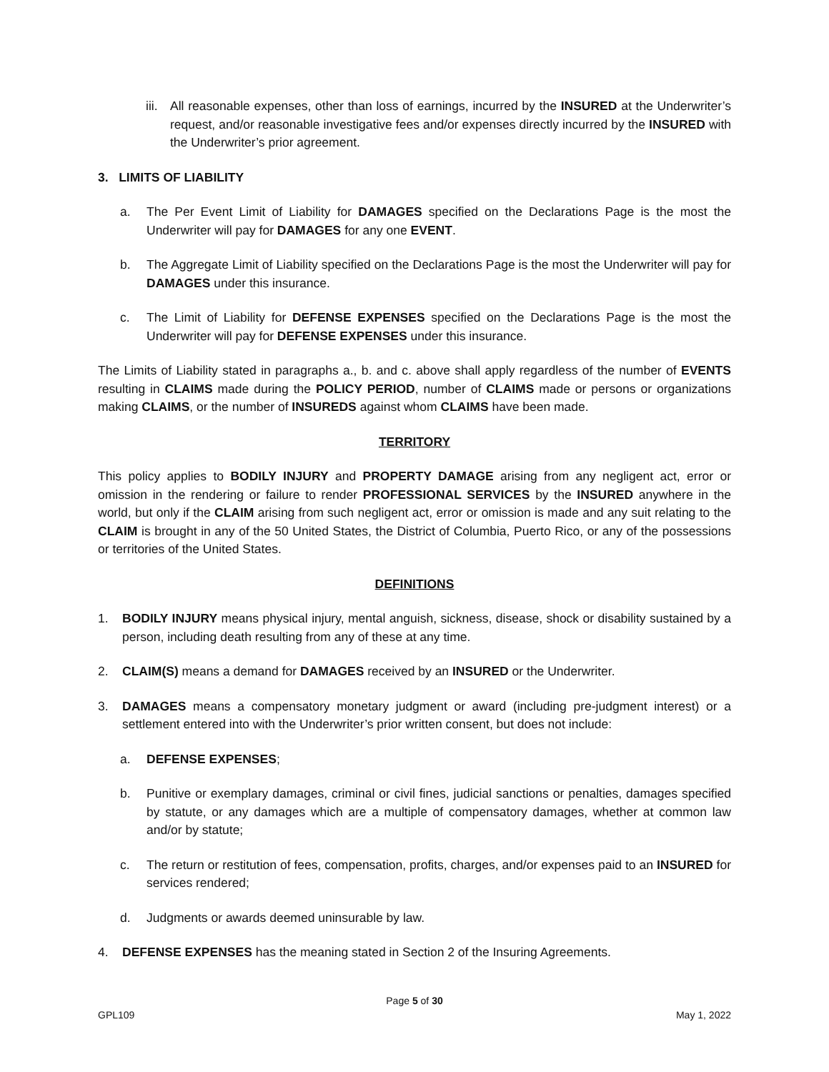iii. All reasonable expenses, other than loss of earnings, incurred by the INSURED at the Underwriter’s request, and/or reasonable investigative fees and/or expenses directly incurred by the INSURED with the Underwriter’s prior agreement.
3. LIMITS OF LIABILITY
a. The Per Event Limit of Liability for DAMAGES specified on the Declarations Page is the most the Underwriter will pay for DAMAGES for any one EVENT.
b. The Aggregate Limit of Liability specified on the Declarations Page is the most the Underwriter will pay for DAMAGES under this insurance.
c. The Limit of Liability for DEFENSE EXPENSES specified on the Declarations Page is the most the Underwriter will pay for DEFENSE EXPENSES under this insurance.
The Limits of Liability stated in paragraphs a., b. and c. above shall apply regardless of the number of EVENTS resulting in CLAIMS made during the POLICY PERIOD, number of CLAIMS made or persons or organizations making CLAIMS, or the number of INSUREDS against whom CLAIMS have been made.
TERRITORY
This policy applies to BODILY INJURY and PROPERTY DAMAGE arising from any negligent act, error or omission in the rendering or failure to render PROFESSIONAL SERVICES by the INSURED anywhere in the world, but only if the CLAIM arising from such negligent act, error or omission is made and any suit relating to the CLAIM is brought in any of the 50 United States, the District of Columbia, Puerto Rico, or any of the possessions or territories of the United States.
DEFINITIONS
1. BODILY INJURY means physical injury, mental anguish, sickness, disease, shock or disability sustained by a person, including death resulting from any of these at any time.
2. CLAIM(S) means a demand for DAMAGES received by an INSURED or the Underwriter.
3. DAMAGES means a compensatory monetary judgment or award (including pre-judgment interest) or a settlement entered into with the Underwriter’s prior written consent, but does not include:
a. DEFENSE EXPENSES;
b. Punitive or exemplary damages, criminal or civil fines, judicial sanctions or penalties, damages specified by statute, or any damages which are a multiple of compensatory damages, whether at common law and/or by statute;
c. The return or restitution of fees, compensation, profits, charges, and/or expenses paid to an INSURED for services rendered;
d. Judgments or awards deemed uninsurable by law.
4. DEFENSE EXPENSES has the meaning stated in Section 2 of the Insuring Agreements.
Page 5 of 30
GPL109 May 1, 2022